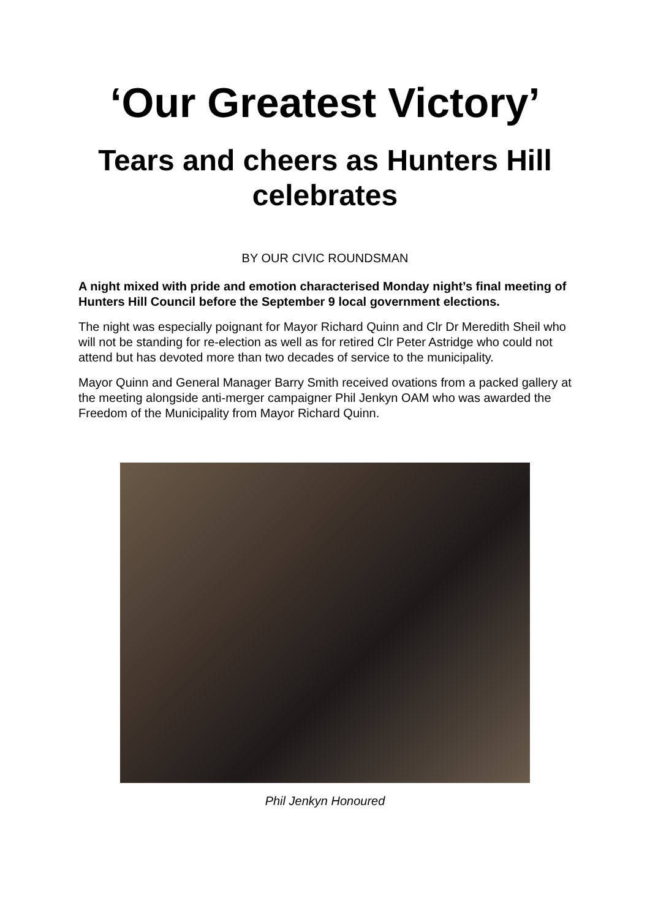‘Our Greatest Victory’
Tears and cheers as Hunters Hill celebrates
BY OUR CIVIC ROUNDSMAN
A night mixed with pride and emotion characterised Monday night’s final meeting of Hunters Hill Council before the September 9 local government elections.
The night was especially poignant for Mayor Richard Quinn and Clr Dr Meredith Sheil who will not be standing for re-election as well as for retired Clr Peter Astridge who could not attend but has devoted more than two decades of service to the municipality.
Mayor Quinn and General Manager Barry Smith received ovations from a packed gallery at the meeting alongside anti-merger campaigner Phil Jenkyn OAM who was awarded the Freedom of the Municipality from Mayor Richard Quinn.
Phil Jenkyn Honoured